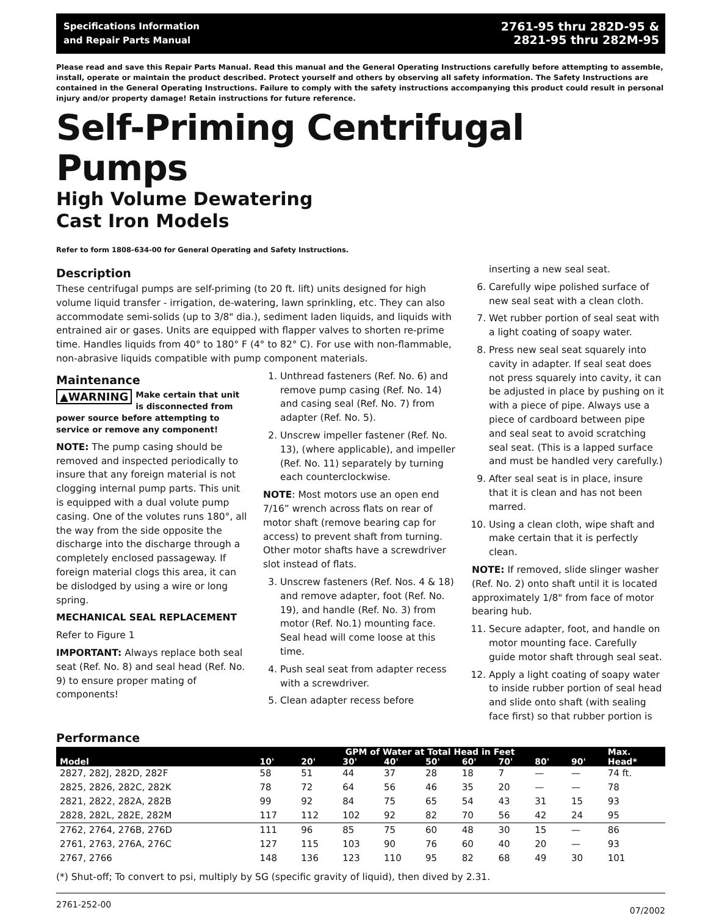Specifications Information
and Repair Parts Manual
2761-95 thru 282D-95 &
2821-95 thru 282M-95
Please read and save this Repair Parts Manual. Read this manual and the General Operating Instructions carefully before attempting to assemble, install, operate or maintain the product described. Protect yourself and others by observing all safety information. The Safety Instructions are contained in the General Operating Instructions. Failure to comply with the safety instructions accompanying this product could result in personal injury and/or property damage! Retain instructions for future reference.
Self-Priming Centrifugal Pumps
High Volume Dewatering
Cast Iron Models
Refer to form 1808-634-00 for General Operating and Safety Instructions.
Description
These centrifugal pumps are self-priming (to 20 ft. lift) units designed for high volume liquid transfer - irrigation, de-watering, lawn sprinkling, etc. They can also accommodate semi-solids (up to 3/8" dia.), sediment laden liquids, and liquids with entrained air or gases. Units are equipped with flapper valves to shorten re-prime time. Handles liquids from 40° to 180° F (4° to 82° C). For use with non-flammable, non-abrasive liquids compatible with pump component materials.
Maintenance
▲WARNING Make certain that unit is disconnected from power source before attempting to service or remove any component!
NOTE: The pump casing should be removed and inspected periodically to insure that any foreign material is not clogging internal pump parts. This unit is equipped with a dual volute pump casing. One of the volutes runs 180°, all the way from the side opposite the discharge into the discharge through a completely enclosed passageway. If foreign material clogs this area, it can be dislodged by using a wire or long spring.
MECHANICAL SEAL REPLACEMENT
Refer to Figure 1
IMPORTANT: Always replace both seal seat (Ref. No. 8) and seal head (Ref. No. 9) to ensure proper mating of components!
1. Unthread fasteners (Ref. No. 6) and remove pump casing (Ref. No. 14) and casing seal (Ref. No. 7) from adapter (Ref. No. 5).
2. Unscrew impeller fastener (Ref. No. 13), (where applicable), and impeller (Ref. No. 11) separately by turning each counterclockwise.
NOTE: Most motors use an open end 7/16” wrench across flats on rear of motor shaft (remove bearing cap for access) to prevent shaft from turning. Other motor shafts have a screwdriver slot instead of flats.
3. Unscrew fasteners (Ref. Nos. 4 & 18) and remove adapter, foot (Ref. No. 19), and handle (Ref. No. 3) from motor (Ref. No.1) mounting face. Seal head will come loose at this time.
4. Push seal seat from adapter recess with a screwdriver.
5. Clean adapter recess before
inserting a new seal seat.
6. Carefully wipe polished surface of new seal seat with a clean cloth.
7. Wet rubber portion of seal seat with a light coating of soapy water.
8. Press new seal seat squarely into cavity in adapter. If seal seat does not press squarely into cavity, it can be adjusted in place by pushing on it with a piece of pipe. Always use a piece of cardboard between pipe and seal seat to avoid scratching seal seat. (This is a lapped surface and must be handled very carefully.)
9. After seal seat is in place, insure that it is clean and has not been marred.
10. Using a clean cloth, wipe shaft and make certain that it is perfectly clean.
NOTE: If removed, slide slinger washer (Ref. No. 2) onto shaft until it is located approximately 1/8" from face of motor bearing hub.
11. Secure adapter, foot, and handle on motor mounting face. Carefully guide motor shaft through seal seat.
12. Apply a light coating of soapy water to inside rubber portion of seal head and slide onto shaft (with sealing face first) so that rubber portion is
Performance
| | GPM of Water at Total Head in Feet | | | | | | | | | Max. |
| --- | --- | --- | --- | --- | --- | --- | --- | --- | --- | --- |
| Model | 10' | 20' | 30' | 40' | 50' | 60' | 70' | 80' | 90' | Head* |
| 2827, 282J, 282D, 282F | 58 | 51 | 44 | 37 | 28 | 18 | 7 | — | — | 74 ft. |
| 2825, 2826, 282C, 282K | 78 | 72 | 64 | 56 | 46 | 35 | 20 | — | — | 78 |
| 2821, 2822, 282A, 282B | 99 | 92 | 84 | 75 | 65 | 54 | 43 | 31 | 15 | 93 |
| 2828, 282L, 282E, 282M | 117 | 112 | 102 | 92 | 82 | 70 | 56 | 42 | 24 | 95 |
| 2762, 2764, 276B, 276D | 111 | 96 | 85 | 75 | 60 | 48 | 30 | 15 | — | 86 |
| 2761, 2763, 276A, 276C | 127 | 115 | 103 | 90 | 76 | 60 | 40 | 20 | — | 93 |
| 2767, 2766 | 148 | 136 | 123 | 110 | 95 | 82 | 68 | 49 | 30 | 101 |
(*) Shut-off; To convert to psi, multiply by SG (specific gravity of liquid), then dived by 2.31.
2761-252-00 07/2002